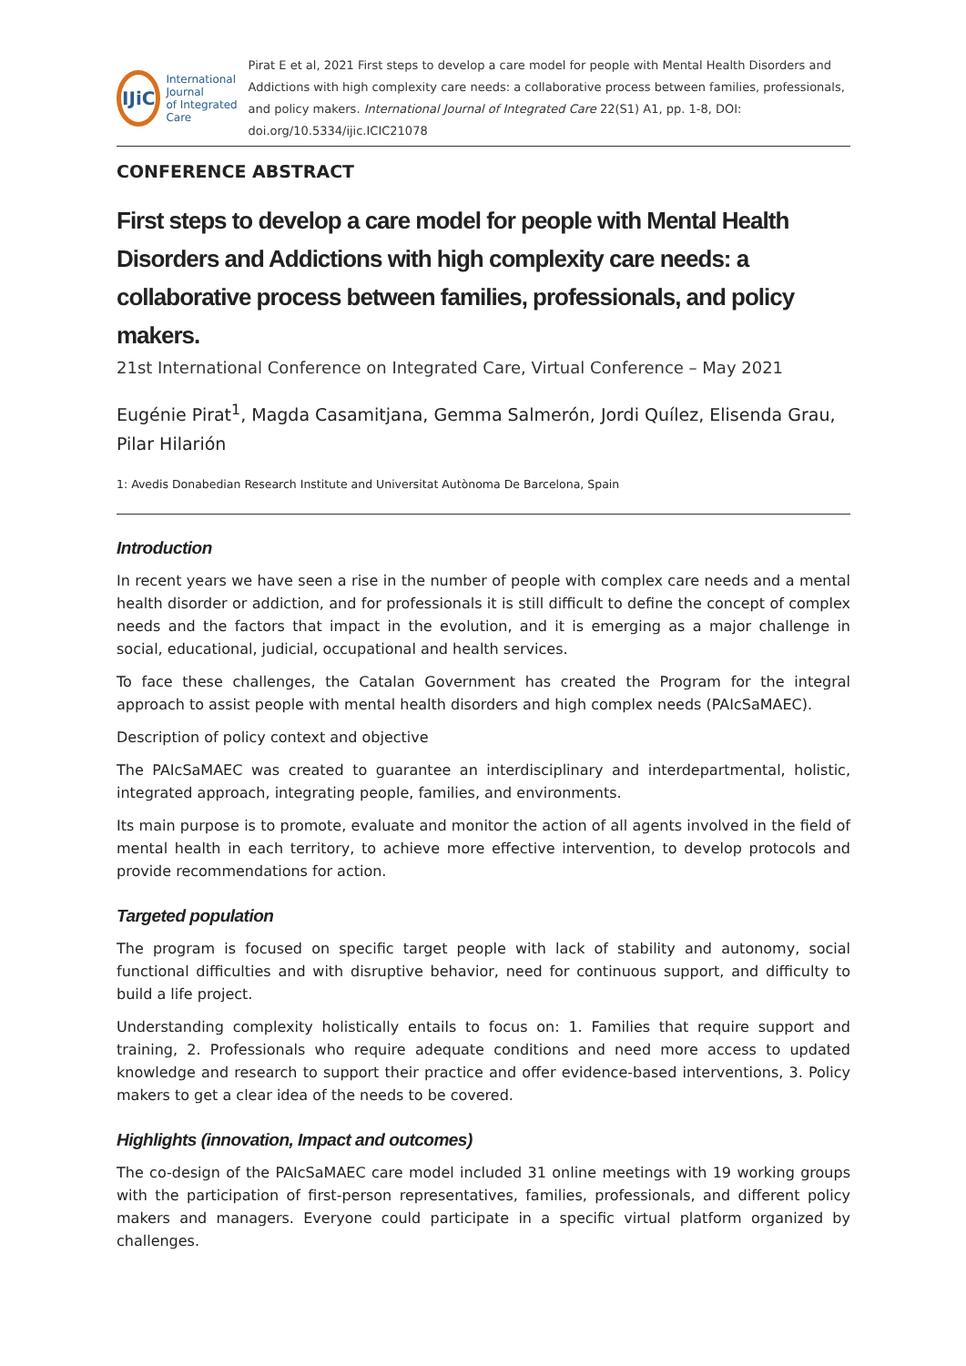IJiC
International Journal
of Integrated Care
Pirat E et al, 2021 First steps to develop a care model for people with Mental Health Disorders and Addictions with high complexity care needs: a collaborative process between families, professionals, and policy makers. International Journal of Integrated Care 22(S1) A1, pp. 1-8, DOI: doi.org/10.5334/ijic.ICIC21078
CONFERENCE ABSTRACT
First steps to develop a care model for people with Mental Health Disorders and Addictions with high complexity care needs: a collaborative process between families, professionals, and policy makers.
21st International Conference on Integrated Care, Virtual Conference – May 2021
Eugénie Pirat<sup>1</sup>, Magda Casamitjana, Gemma Salmerón, Jordi Quílez, Elisenda Grau, Pilar Hilarión
1: Avedis Donabedian Research Institute and Universitat Autònoma De Barcelona, Spain
Introduction
In recent years we have seen a rise in the number of people with complex care needs and a mental health disorder or addiction, and for professionals it is still difficult to define the concept of complex needs and the factors that impact in the evolution, and it is emerging as a major challenge in social, educational, judicial, occupational and health services.
To face these challenges, the Catalan Government has created the Program for the integral approach to assist people with mental health disorders and high complex needs (PAIcSaMAEC).
Description of policy context and objective
The PAIcSaMAEC was created to guarantee an interdisciplinary and interdepartmental, holistic, integrated approach, integrating people, families, and environments.
Its main purpose is to promote, evaluate and monitor the action of all agents involved in the field of mental health in each territory, to achieve more effective intervention, to develop protocols and provide recommendations for action.
Targeted population
The program is focused on specific target people with lack of stability and autonomy, social functional difficulties and with disruptive behavior, need for continuous support, and difficulty to build a life project.
Understanding complexity holistically entails to focus on: 1. Families that require support and training, 2. Professionals who require adequate conditions and need more access to updated knowledge and research to support their practice and offer evidence-based interventions, 3. Policy makers to get a clear idea of the needs to be covered.
Highlights (innovation, Impact and outcomes)
The co-design of the PAIcSaMAEC care model included 31 online meetings with 19 working groups with the participation of first-person representatives, families, professionals, and different policy makers and managers. Everyone could participate in a specific virtual platform organized by challenges.